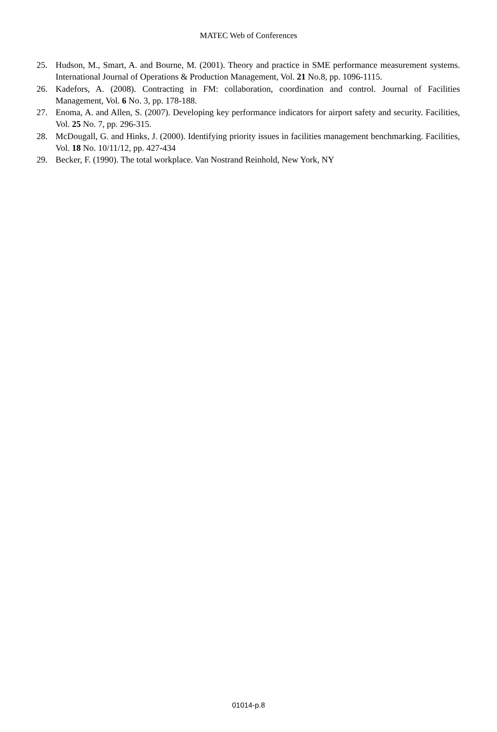MATEC Web of Conferences
25. Hudson, M., Smart, A. and Bourne, M. (2001). Theory and practice in SME performance measurement systems. International Journal of Operations & Production Management, Vol. 21 No.8, pp. 1096-1115.
26. Kadefors, A. (2008). Contracting in FM: collaboration, coordination and control. Journal of Facilities Management, Vol. 6 No. 3, pp. 178-188.
27. Enoma, A. and Allen, S. (2007). Developing key performance indicators for airport safety and security. Facilities, Vol. 25 No. 7, pp. 296-315.
28. McDougall, G. and Hinks, J. (2000). Identifying priority issues in facilities management benchmarking. Facilities, Vol. 18 No. 10/11/12, pp. 427-434
29. Becker, F. (1990). The total workplace. Van Nostrand Reinhold, New York, NY
01014-p.8